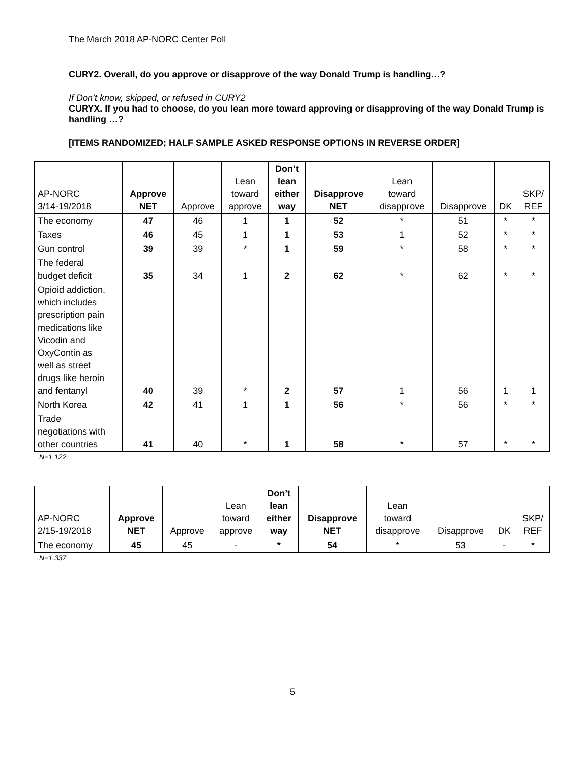The March 2018 AP-NORC Center Poll
CURY2. Overall, do you approve or disapprove of the way Donald Trump is handling…?
If Don’t know, skipped, or refused in CURY2
CURYX. If you had to choose, do you lean more toward approving or disapproving of the way Donald Trump is handling …?
[ITEMS RANDOMIZED; HALF SAMPLE ASKED RESPONSE OPTIONS IN REVERSE ORDER]
| AP-NORC 3/14-19/2018 | Approve NET | Approve | Lean toward approve | Don’t lean either way | Disapprove NET | Lean toward disapprove | Disapprove | DK | SKP/ REF |
| --- | --- | --- | --- | --- | --- | --- | --- | --- | --- |
| The economy | 47 | 46 | 1 | 1 | 52 | * | 51 | * | * |
| Taxes | 46 | 45 | 1 | 1 | 53 | 1 | 52 | * | * |
| Gun control | 39 | 39 | * | 1 | 59 | * | 58 | * | * |
| The federal budget deficit | 35 | 34 | 1 | 2 | 62 | * | 62 | * | * |
| Opioid addiction, which includes prescription pain medications like Vicodin and OxyContin as well as street drugs like heroin and fentanyl | 40 | 39 | * | 2 | 57 | 1 | 56 | 1 | 1 |
| North Korea | 42 | 41 | 1 | 1 | 56 | * | 56 | * | * |
| Trade negotiations with other countries | 41 | 40 | * | 1 | 58 | * | 57 | * | * |
N=1,122
| AP-NORC 2/15-19/2018 | Approve NET | Approve | Lean toward approve | Don’t lean either way | Disapprove NET | Lean toward disapprove | Disapprove | DK | SKP/ REF |
| --- | --- | --- | --- | --- | --- | --- | --- | --- | --- |
| The economy | 45 | 45 | - | * | 54 | * | 53 | - | * |
N=1,337
5